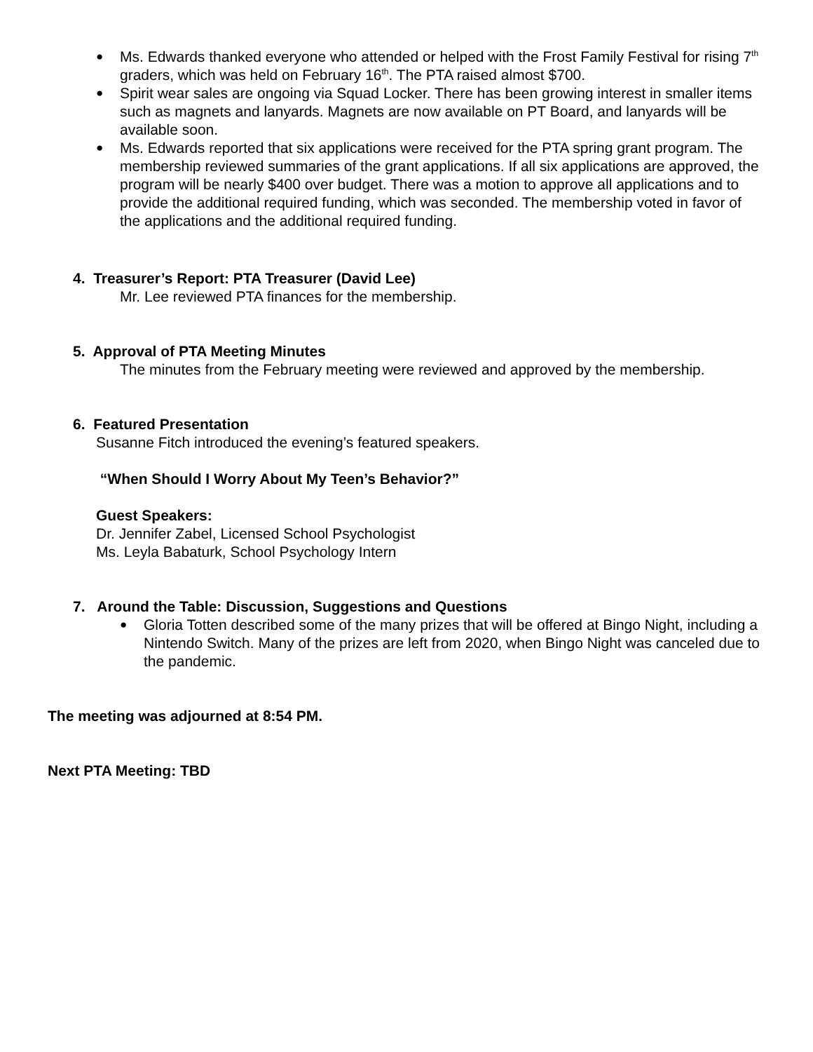Ms. Edwards thanked everyone who attended or helped with the Frost Family Festival for rising 7<sup>th</sup> graders, which was held on February 16<sup>th</sup>. The PTA raised almost $700.
Spirit wear sales are ongoing via Squad Locker. There has been growing interest in smaller items such as magnets and lanyards. Magnets are now available on PT Board, and lanyards will be available soon.
Ms. Edwards reported that six applications were received for the PTA spring grant program. The membership reviewed summaries of the grant applications. If all six applications are approved, the program will be nearly $400 over budget. There was a motion to approve all applications and to provide the additional required funding, which was seconded. The membership voted in favor of the applications and the additional required funding.
4. Treasurer’s Report: PTA Treasurer (David Lee)
Mr. Lee reviewed PTA finances for the membership.
5. Approval of PTA Meeting Minutes
The minutes from the February meeting were reviewed and approved by the membership.
6. Featured Presentation
Susanne Fitch introduced the evening’s featured speakers.
“When Should I Worry About My Teen’s Behavior?”
Guest Speakers:
Dr. Jennifer Zabel, Licensed School Psychologist
Ms. Leyla Babaturk, School Psychology Intern
7. Around the Table: Discussion, Suggestions and Questions
Gloria Totten described some of the many prizes that will be offered at Bingo Night, including a Nintendo Switch. Many of the prizes are left from 2020, when Bingo Night was canceled due to the pandemic.
The meeting was adjourned at 8:54 PM.
Next PTA Meeting: TBD